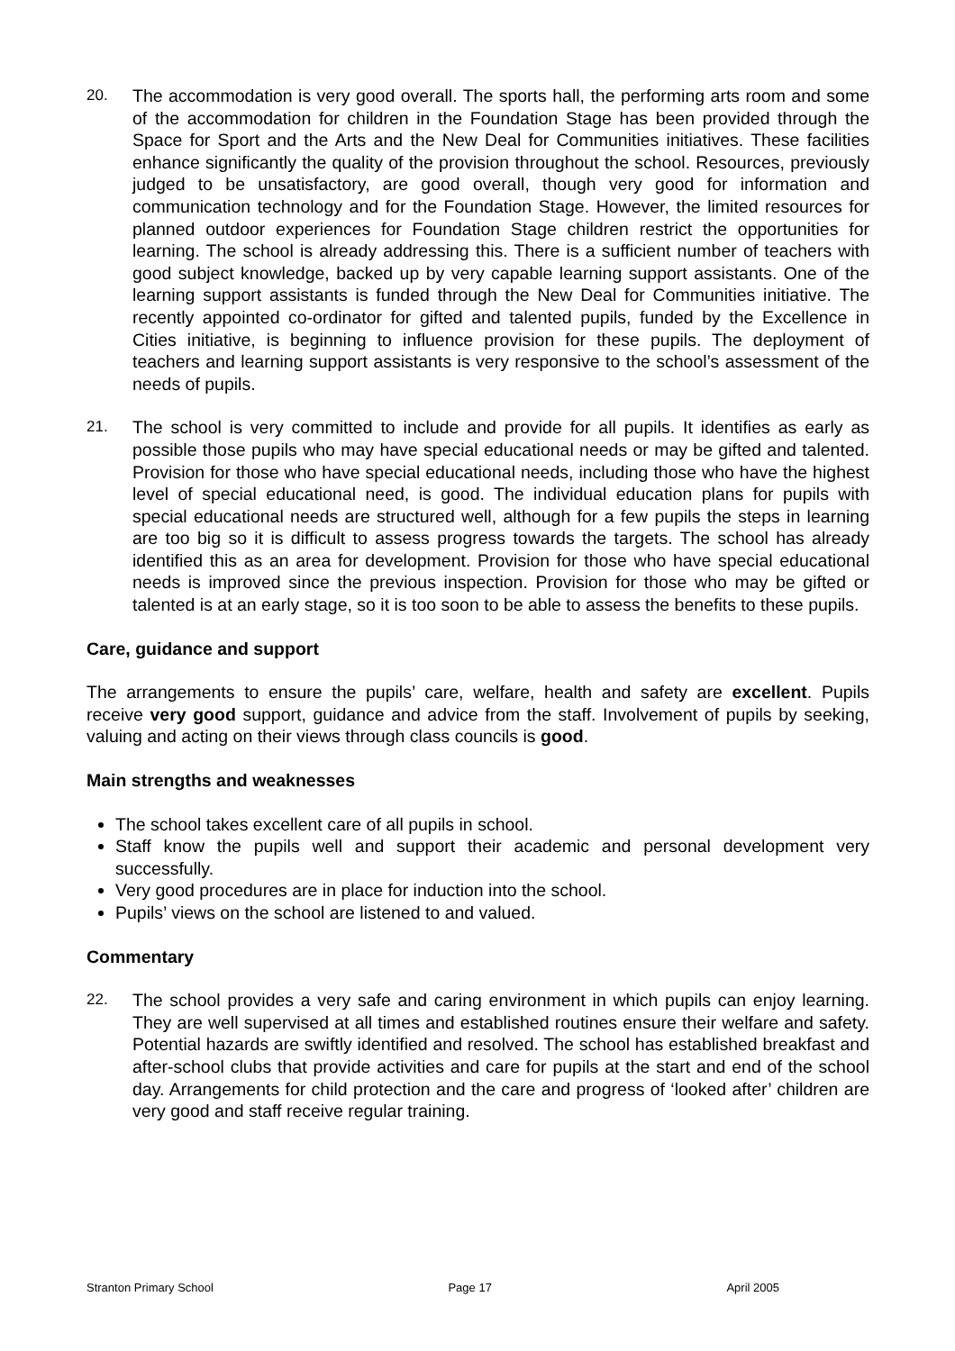20. The accommodation is very good overall. The sports hall, the performing arts room and some of the accommodation for children in the Foundation Stage has been provided through the Space for Sport and the Arts and the New Deal for Communities initiatives. These facilities enhance significantly the quality of the provision throughout the school. Resources, previously judged to be unsatisfactory, are good overall, though very good for information and communication technology and for the Foundation Stage. However, the limited resources for planned outdoor experiences for Foundation Stage children restrict the opportunities for learning. The school is already addressing this. There is a sufficient number of teachers with good subject knowledge, backed up by very capable learning support assistants. One of the learning support assistants is funded through the New Deal for Communities initiative. The recently appointed co-ordinator for gifted and talented pupils, funded by the Excellence in Cities initiative, is beginning to influence provision for these pupils. The deployment of teachers and learning support assistants is very responsive to the school’s assessment of the needs of pupils.
21. The school is very committed to include and provide for all pupils. It identifies as early as possible those pupils who may have special educational needs or may be gifted and talented. Provision for those who have special educational needs, including those who have the highest level of special educational need, is good. The individual education plans for pupils with special educational needs are structured well, although for a few pupils the steps in learning are too big so it is difficult to assess progress towards the targets. The school has already identified this as an area for development. Provision for those who have special educational needs is improved since the previous inspection. Provision for those who may be gifted or talented is at an early stage, so it is too soon to be able to assess the benefits to these pupils.
Care, guidance and support
The arrangements to ensure the pupils’ care, welfare, health and safety are excellent. Pupils receive very good support, guidance and advice from the staff. Involvement of pupils by seeking, valuing and acting on their views through class councils is good.
Main strengths and weaknesses
The school takes excellent care of all pupils in school.
Staff know the pupils well and support their academic and personal development very successfully.
Very good procedures are in place for induction into the school.
Pupils’ views on the school are listened to and valued.
Commentary
22. The school provides a very safe and caring environment in which pupils can enjoy learning. They are well supervised at all times and established routines ensure their welfare and safety. Potential hazards are swiftly identified and resolved. The school has established breakfast and after-school clubs that provide activities and care for pupils at the start and end of the school day. Arrangements for child protection and the care and progress of ‘looked after’ children are very good and staff receive regular training.
Stranton Primary School Page 17 April 2005